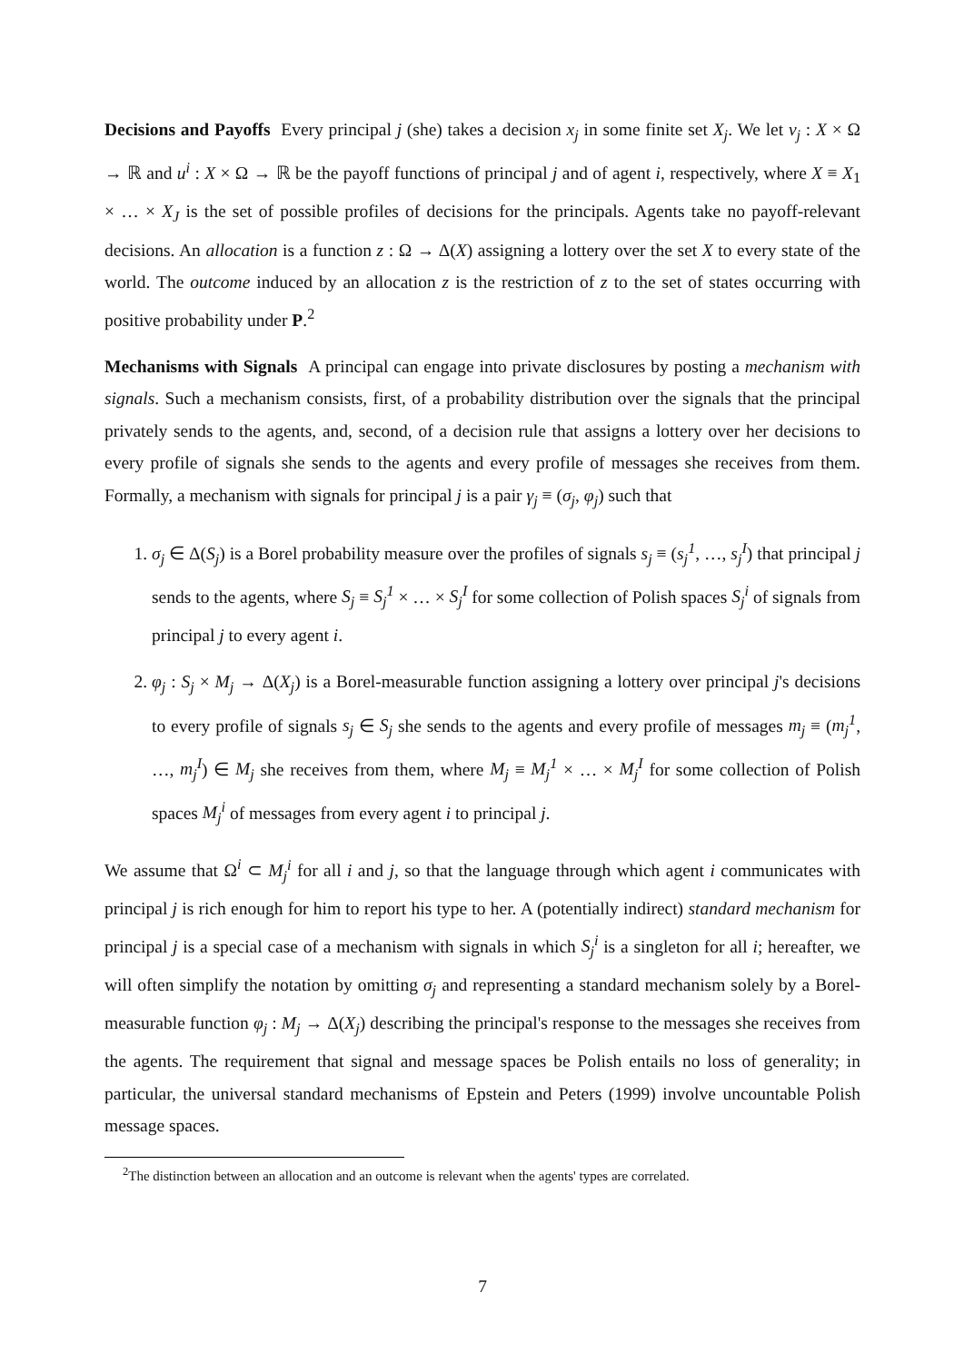Decisions and Payoffs Every principal j (she) takes a decision x<sub>j</sub> in some finite set X<sub>j</sub>. We let v<sub>j</sub> : X × Ω → ℝ and u<sup>i</sup> : X × Ω → ℝ be the payoff functions of principal j and of agent i, respectively, where X ≡ X<sub>1</sub> × … × X<sub>J</sub> is the set of possible profiles of decisions for the principals. Agents take no payoff-relevant decisions. An allocation is a function z : Ω → Δ(X) assigning a lottery over the set X to every state of the world. The outcome induced by an allocation z is the restriction of z to the set of states occurring with positive probability under P.<sup>2</sup>
Mechanisms with Signals A principal can engage into private disclosures by posting a mechanism with signals. Such a mechanism consists, first, of a probability distribution over the signals that the principal privately sends to the agents, and, second, of a decision rule that assigns a lottery over her decisions to every profile of signals she sends to the agents and every profile of messages she receives from them. Formally, a mechanism with signals for principal j is a pair γ<sub>j</sub> ≡ (σ<sub>j</sub>, φ<sub>j</sub>) such that
1. σ<sub>j</sub> ∈ Δ(S<sub>j</sub>) is a Borel probability measure over the profiles of signals s<sub>j</sub> ≡ (s<sub>j</sub><sup>1</sup>, …, s<sub>j</sub><sup>I</sup>) that principal j sends to the agents, where S<sub>j</sub> ≡ S<sub>j</sub><sup>1</sup> × … × S<sub>j</sub><sup>I</sup> for some collection of Polish spaces S<sub>j</sub><sup>i</sup> of signals from principal j to every agent i.
2. φ<sub>j</sub> : S<sub>j</sub> × M<sub>j</sub> → Δ(X<sub>j</sub>) is a Borel-measurable function assigning a lottery over principal j's decisions to every profile of signals s<sub>j</sub> ∈ S<sub>j</sub> she sends to the agents and every profile of messages m<sub>j</sub> ≡ (m<sub>j</sub><sup>1</sup>, …, m<sub>j</sub><sup>I</sup>) ∈ M<sub>j</sub> she receives from them, where M<sub>j</sub> ≡ M<sub>j</sub><sup>1</sup> × … × M<sub>j</sub><sup>I</sup> for some collection of Polish spaces M<sub>j</sub><sup>i</sup> of messages from every agent i to principal j.
We assume that Ω<sup>i</sup> ⊂ M<sub>j</sub><sup>i</sup> for all i and j, so that the language through which agent i communicates with principal j is rich enough for him to report his type to her. A (potentially indirect) standard mechanism for principal j is a special case of a mechanism with signals in which S<sub>j</sub><sup>i</sup> is a singleton for all i; hereafter, we will often simplify the notation by omitting σ<sub>j</sub> and representing a standard mechanism solely by a Borel-measurable function φ<sub>j</sub> : M<sub>j</sub> → Δ(X<sub>j</sub>) describing the principal's response to the messages she receives from the agents. The requirement that signal and message spaces be Polish entails no loss of generality; in particular, the universal standard mechanisms of Epstein and Peters (1999) involve uncountable Polish message spaces.
<sup>2</sup> The distinction between an allocation and an outcome is relevant when the agents' types are correlated.
7